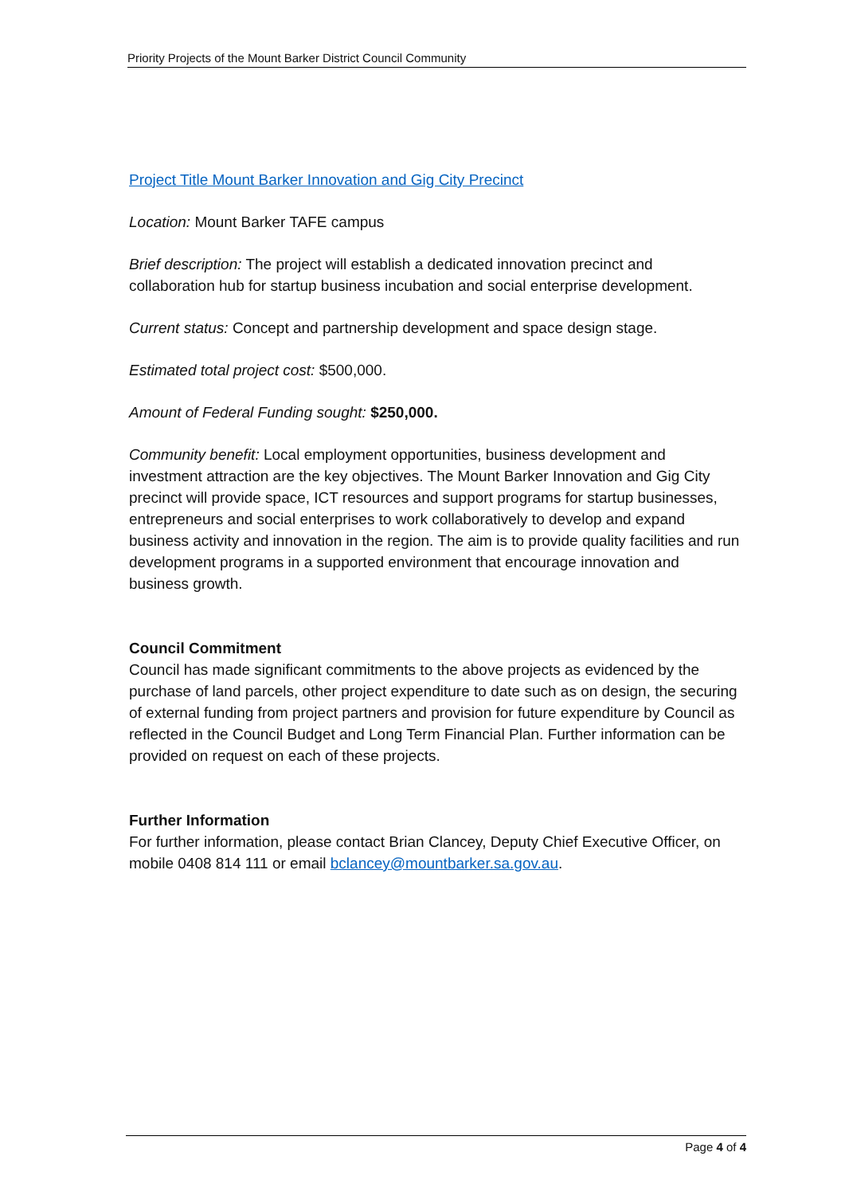Priority Projects of the Mount Barker District Council Community
Project Title Mount Barker Innovation and Gig City Precinct
Location: Mount Barker TAFE campus
Brief description: The project will establish a dedicated innovation precinct and collaboration hub for startup business incubation and social enterprise development.
Current status: Concept and partnership development and space design stage.
Estimated total project cost: $500,000.
Amount of Federal Funding sought: $250,000.
Community benefit: Local employment opportunities, business development and investment attraction are the key objectives. The Mount Barker Innovation and Gig City precinct will provide space, ICT resources and support programs for startup businesses, entrepreneurs and social enterprises to work collaboratively to develop and expand business activity and innovation in the region. The aim is to provide quality facilities and run development programs in a supported environment that encourage innovation and business growth.
Council Commitment
Council has made significant commitments to the above projects as evidenced by the purchase of land parcels, other project expenditure to date such as on design, the securing of external funding from project partners and provision for future expenditure by Council as reflected in the Council Budget and Long Term Financial Plan. Further information can be provided on request on each of these projects.
Further Information
For further information, please contact Brian Clancey, Deputy Chief Executive Officer, on mobile 0408 814 111 or email bclancey@mountbarker.sa.gov.au.
Page 4 of 4